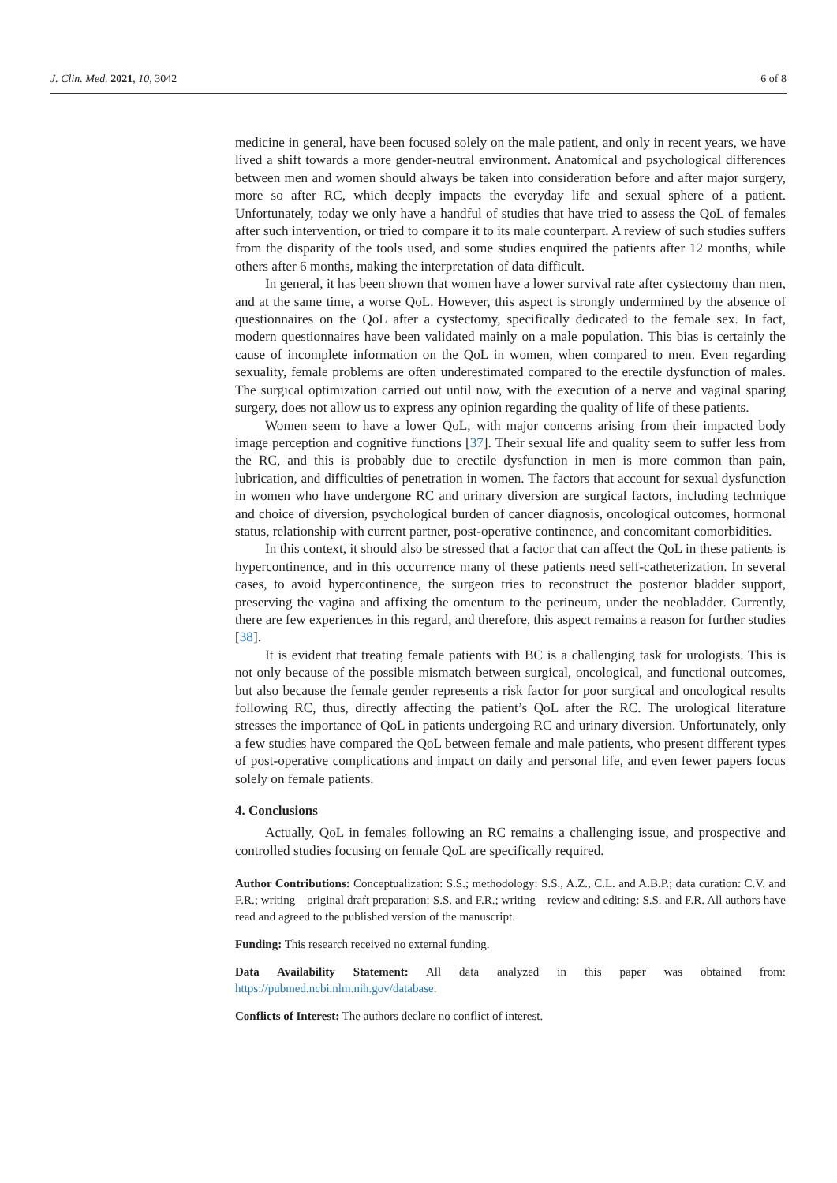J. Clin. Med. 2021, 10, 3042 6 of 8
medicine in general, have been focused solely on the male patient, and only in recent years, we have lived a shift towards a more gender-neutral environment. Anatomical and psychological differences between men and women should always be taken into consideration before and after major surgery, more so after RC, which deeply impacts the everyday life and sexual sphere of a patient. Unfortunately, today we only have a handful of studies that have tried to assess the QoL of females after such intervention, or tried to compare it to its male counterpart. A review of such studies suffers from the disparity of the tools used, and some studies enquired the patients after 12 months, while others after 6 months, making the interpretation of data difficult.
In general, it has been shown that women have a lower survival rate after cystectomy than men, and at the same time, a worse QoL. However, this aspect is strongly undermined by the absence of questionnaires on the QoL after a cystectomy, specifically dedicated to the female sex. In fact, modern questionnaires have been validated mainly on a male population. This bias is certainly the cause of incomplete information on the QoL in women, when compared to men. Even regarding sexuality, female problems are often underestimated compared to the erectile dysfunction of males. The surgical optimization carried out until now, with the execution of a nerve and vaginal sparing surgery, does not allow us to express any opinion regarding the quality of life of these patients.
Women seem to have a lower QoL, with major concerns arising from their impacted body image perception and cognitive functions [37]. Their sexual life and quality seem to suffer less from the RC, and this is probably due to erectile dysfunction in men is more common than pain, lubrication, and difficulties of penetration in women. The factors that account for sexual dysfunction in women who have undergone RC and urinary diversion are surgical factors, including technique and choice of diversion, psychological burden of cancer diagnosis, oncological outcomes, hormonal status, relationship with current partner, post-operative continence, and concomitant comorbidities.
In this context, it should also be stressed that a factor that can affect the QoL in these patients is hypercontinence, and in this occurrence many of these patients need self-catheterization. In several cases, to avoid hypercontinence, the surgeon tries to reconstruct the posterior bladder support, preserving the vagina and affixing the omentum to the perineum, under the neobladder. Currently, there are few experiences in this regard, and therefore, this aspect remains a reason for further studies [38].
It is evident that treating female patients with BC is a challenging task for urologists. This is not only because of the possible mismatch between surgical, oncological, and functional outcomes, but also because the female gender represents a risk factor for poor surgical and oncological results following RC, thus, directly affecting the patient’s QoL after the RC. The urological literature stresses the importance of QoL in patients undergoing RC and urinary diversion. Unfortunately, only a few studies have compared the QoL between female and male patients, who present different types of post-operative complications and impact on daily and personal life, and even fewer papers focus solely on female patients.
4. Conclusions
Actually, QoL in females following an RC remains a challenging issue, and prospective and controlled studies focusing on female QoL are specifically required.
Author Contributions: Conceptualization: S.S.; methodology: S.S., A.Z., C.L. and A.B.P.; data curation: C.V. and F.R.; writing—original draft preparation: S.S. and F.R.; writing—review and editing: S.S. and F.R. All authors have read and agreed to the published version of the manuscript.
Funding: This research received no external funding.
Data Availability Statement: All data analyzed in this paper was obtained from: https://pubmed.ncbi.nlm.nih.gov/database.
Conflicts of Interest: The authors declare no conflict of interest.